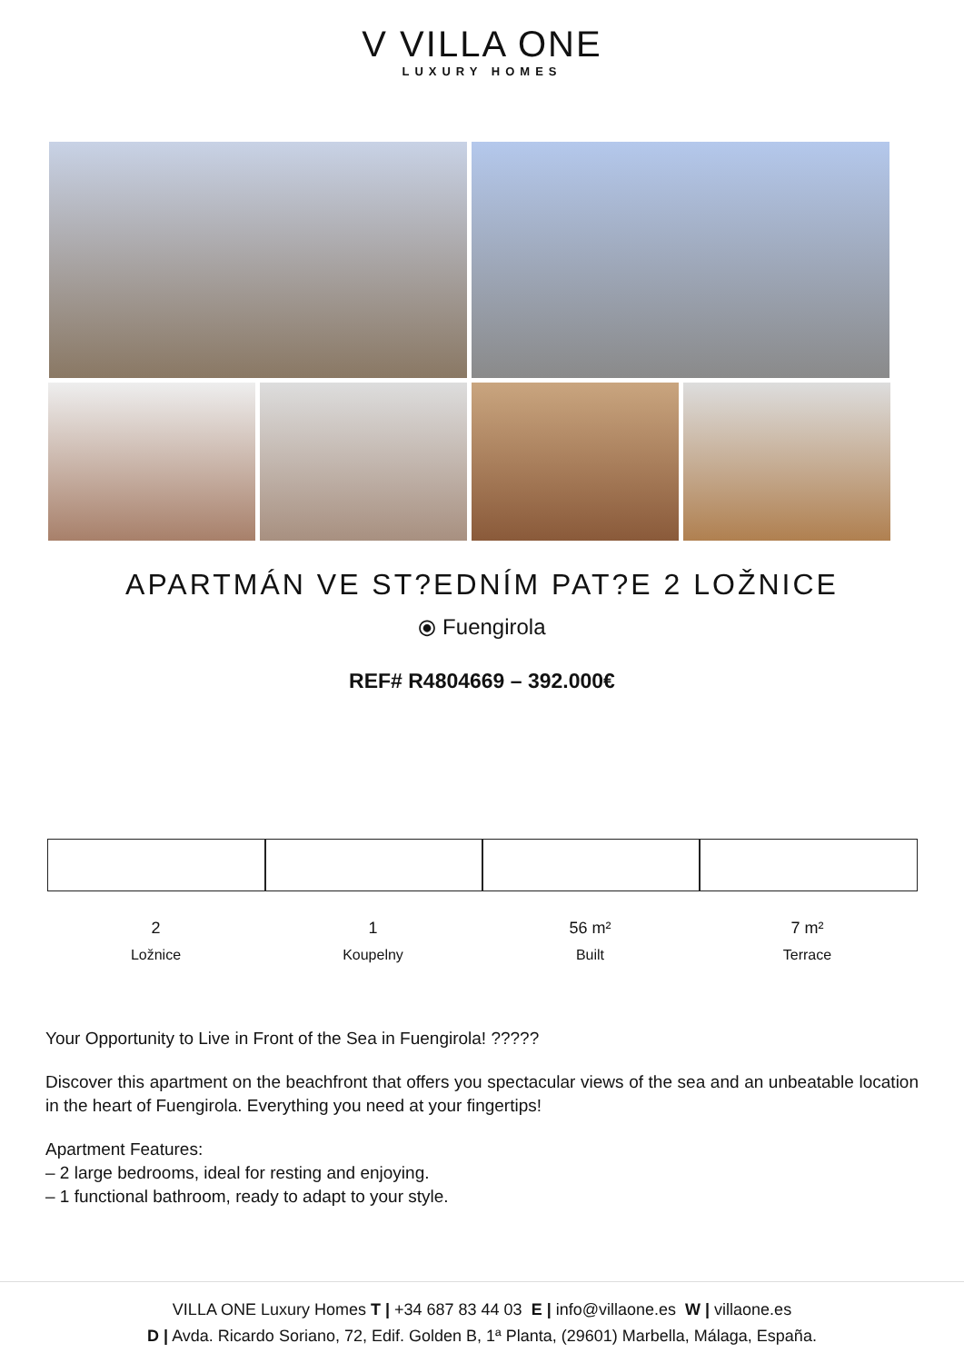V VILLA ONE
LUXURY HOMES
APARTMÁN VE ST?EDNÍM PAT?E 2 LOŽNICE
⦿ Fuengirola
REF# R4804669 – 392.000€
2
Ložnice
1
Koupelny
56 m²
Built
7 m²
Terrace
Your Opportunity to Live in Front of the Sea in Fuengirola! ?????
Discover this apartment on the beachfront that offers you spectacular views of the sea and an unbeatable location in the heart of Fuengirola. Everything you need at your fingertips!
Apartment Features:
– 2 large bedrooms, ideal for resting and enjoying.
– 1 functional bathroom, ready to adapt to your style.
VILLA ONE Luxury Homes T | +34 687 83 44 03 E | info@villaone.es W | villaone.es
D | Avda. Ricardo Soriano, 72, Edif. Golden B, 1ª Planta, (29601) Marbella, Málaga, España.